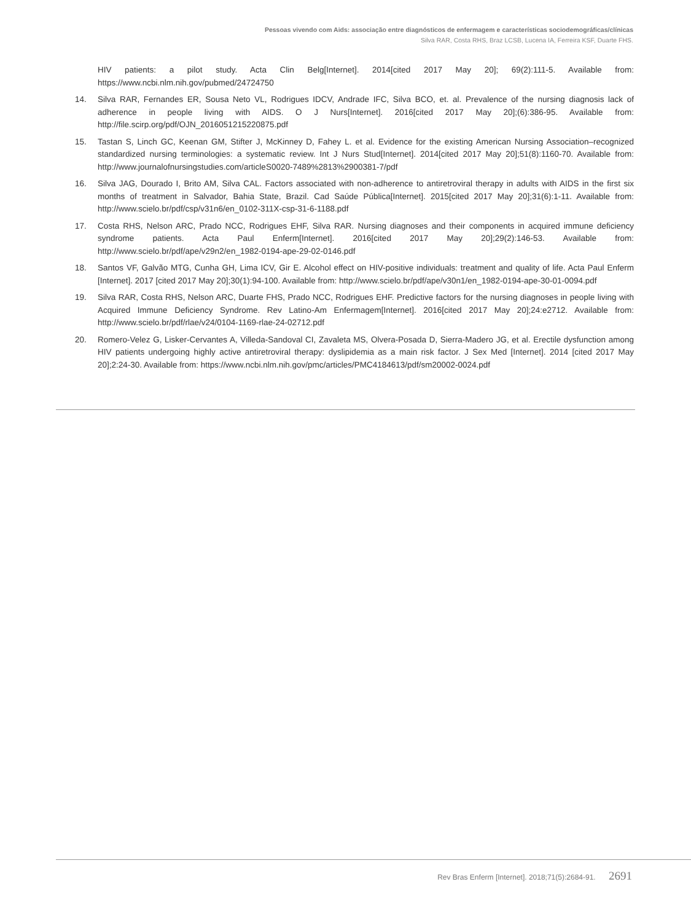Pessoas vivendo com Aids: associação entre diagnósticos de enfermagem e características sociodemográficas/clínicas
Silva RAR, Costa RHS, Braz LCSB, Lucena IA, Ferreira KSF, Duarte FHS.
HIV patients: a pilot study. Acta Clin Belg[Internet]. 2014[cited 2017 May 20]; 69(2):111-5. Available from: https://www.ncbi.nlm.nih.gov/pubmed/24724750
14. Silva RAR, Fernandes ER, Sousa Neto VL, Rodrigues IDCV, Andrade IFC, Silva BCO, et. al. Prevalence of the nursing diagnosis lack of adherence in people living with AIDS. O J Nurs[Internet]. 2016[cited 2017 May 20];(6):386-95. Available from: http://file.scirp.org/pdf/OJN_2016051215220875.pdf
15. Tastan S, Linch GC, Keenan GM, Stifter J, McKinney D, Fahey L. et al. Evidence for the existing American Nursing Association–recognized standardized nursing terminologies: a systematic review. Int J Nurs Stud[Internet]. 2014[cited 2017 May 20];51(8):1160-70. Available from: http://www.journalofnursingstudies.com/articleS0020-7489%2813%2900381-7/pdf
16. Silva JAG, Dourado I, Brito AM, Silva CAL. Factors associated with non-adherence to antiretroviral therapy in adults with AIDS in the first six months of treatment in Salvador, Bahia State, Brazil. Cad Saúde Pública[Internet]. 2015[cited 2017 May 20];31(6):1-11. Available from: http://www.scielo.br/pdf/csp/v31n6/en_0102-311X-csp-31-6-1188.pdf
17. Costa RHS, Nelson ARC, Prado NCC, Rodrigues EHF, Silva RAR. Nursing diagnoses and their components in acquired immune deficiency syndrome patients. Acta Paul Enferm[Internet]. 2016[cited 2017 May 20];29(2):146-53. Available from: http://www.scielo.br/pdf/ape/v29n2/en_1982-0194-ape-29-02-0146.pdf
18. Santos VF, Galvão MTG, Cunha GH, Lima ICV, Gir E. Alcohol effect on HIV-positive individuals: treatment and quality of life. Acta Paul Enferm [Internet]. 2017 [cited 2017 May 20];30(1):94-100. Available from: http://www.scielo.br/pdf/ape/v30n1/en_1982-0194-ape-30-01-0094.pdf
19. Silva RAR, Costa RHS, Nelson ARC, Duarte FHS, Prado NCC, Rodrigues EHF. Predictive factors for the nursing diagnoses in people living with Acquired Immune Deficiency Syndrome. Rev Latino-Am Enfermagem[Internet]. 2016[cited 2017 May 20];24:e2712. Available from: http://www.scielo.br/pdf/rlae/v24/0104-1169-rlae-24-02712.pdf
20. Romero-Velez G, Lisker-Cervantes A, Villeda-Sandoval CI, Zavaleta MS, Olvera-Posada D, Sierra-Madero JG, et al. Erectile dysfunction among HIV patients undergoing highly active antiretroviral therapy: dyslipidemia as a main risk factor. J Sex Med [Internet]. 2014 [cited 2017 May 20];2:24-30. Available from: https://www.ncbi.nlm.nih.gov/pmc/articles/PMC4184613/pdf/sm20002-0024.pdf
Rev Bras Enferm [Internet]. 2018;71(5):2684-91. 2691